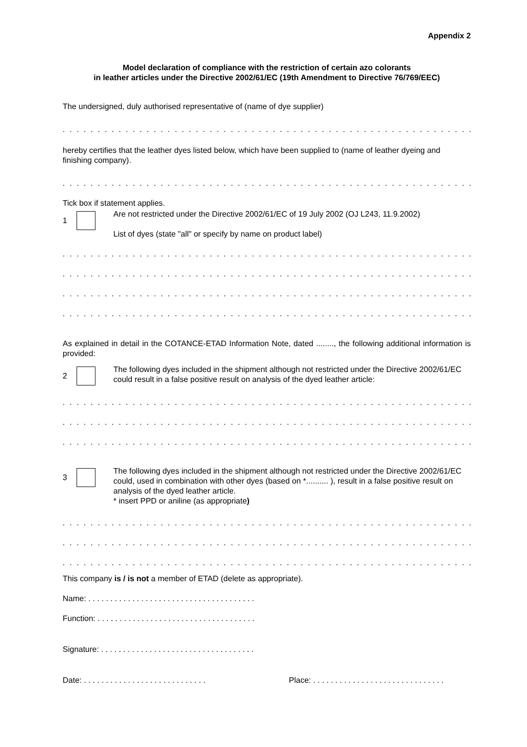Appendix 2
Model declaration of compliance with the restriction of certain azo colorants
in leather articles under the Directive 2002/61/EC (19th Amendment to Directive 76/769/EEC)
The undersigned, duly authorised representative of (name of dye supplier)
. . . . . . . . . . . . . . . . . . . . . . . . . . . . . . . . . . . . . . . . . . . . . . . . . . . . . . . . . . . . . . . . . . . . . . . . . . . . . . . . . .
hereby certifies that the leather dyes listed below, which have been supplied to (name of leather dyeing and finishing company).
. . . . . . . . . . . . . . . . . . . . . . . . . . . . . . . . . . . . . . . . . . . . . . . . . . . . . . . . . . . . . . . . . . . . . . . . . . . . . . . . . .
Tick box if statement applies.
1
Are not restricted under the Directive 2002/61/EC of 19 July 2002 (OJ L243, 11.9.2002)
List of dyes (state "all" or specify by name on product label)
. . . . . . . . . . . . . . . . . . . . . . . . . . . . . . . . . . . . . . . . . . . . . . . . . . . . . . . . . . . . . . . . . . . . . . . . . . . . . . . . . .
. . . . . . . . . . . . . . . . . . . . . . . . . . . . . . . . . . . . . . . . . . . . . . . . . . . . . . . . . . . . . . . . . . . . . . . . . . . . . . . . . .
. . . . . . . . . . . . . . . . . . . . . . . . . . . . . . . . . . . . . . . . . . . . . . . . . . . . . . . . . . . . . . . . . . . . . . . . . . . . . . . . . .
. . . . . . . . . . . . . . . . . . . . . . . . . . . . . . . . . . . . . . . . . . . . . . . . . . . . . . . . . . . . . . . . . . . . . . . . . . . . . . . . . .
As explained in detail in the COTANCE-ETAD Information Note, dated ........, the following additional information is provided:
2
The following dyes included in the shipment although not restricted under the Directive 2002/61/EC could result in a false positive result on analysis of the dyed leather article:
. . . . . . . . . . . . . . . . . . . . . . . . . . . . . . . . . . . . . . . . . . . . . . . . . . . . . . . . . . . . . . . . . . . . . . . . . . . . . . . . . .
. . . . . . . . . . . . . . . . . . . . . . . . . . . . . . . . . . . . . . . . . . . . . . . . . . . . . . . . . . . . . . . . . . . . . . . . . . . . . . . . . .
. . . . . . . . . . . . . . . . . . . . . . . . . . . . . . . . . . . . . . . . . . . . . . . . . . . . . . . . . . . . . . . . . . . . . . . . . . . . . . . . . .
3
The following dyes included in the shipment although not restricted under the Directive 2002/61/EC could, used in combination with other dyes (based on *.......... ), result in a false positive result on analysis of the dyed leather article.
* insert PPD or aniline (as appropriate)
. . . . . . . . . . . . . . . . . . . . . . . . . . . . . . . . . . . . . . . . . . . . . . . . . . . . . . . . . . . . . . . . . . . . . . . . . . . . . . . . . .
. . . . . . . . . . . . . . . . . . . . . . . . . . . . . . . . . . . . . . . . . . . . . . . . . . . . . . . . . . . . . . . . . . . . . . . . . . . . . . . . . .
. . . . . . . . . . . . . . . . . . . . . . . . . . . . . . . . . . . . . . . . . . . . . . . . . . . . . . . . . . . . . . . . . . . . . . . . . . . . . . . . . .
This company is / is not a member of ETAD (delete as appropriate).
Name: . . . . . . . . . . . . . . . . . . . . . . . . . . . . . . . . . . . . . .
Function: . . . . . . . . . . . . . . . . . . . . . . . . . . . . . . . . . . . .
Signature: . . . . . . . . . . . . . . . . . . . . . . . . . . . . . . . . . . .
Date: . . . . . . . . . . . . . . . . . . . . . . . . . . . .
Place: . . . . . . . . . . . . . . . . . . . . . . . . . . . . . .